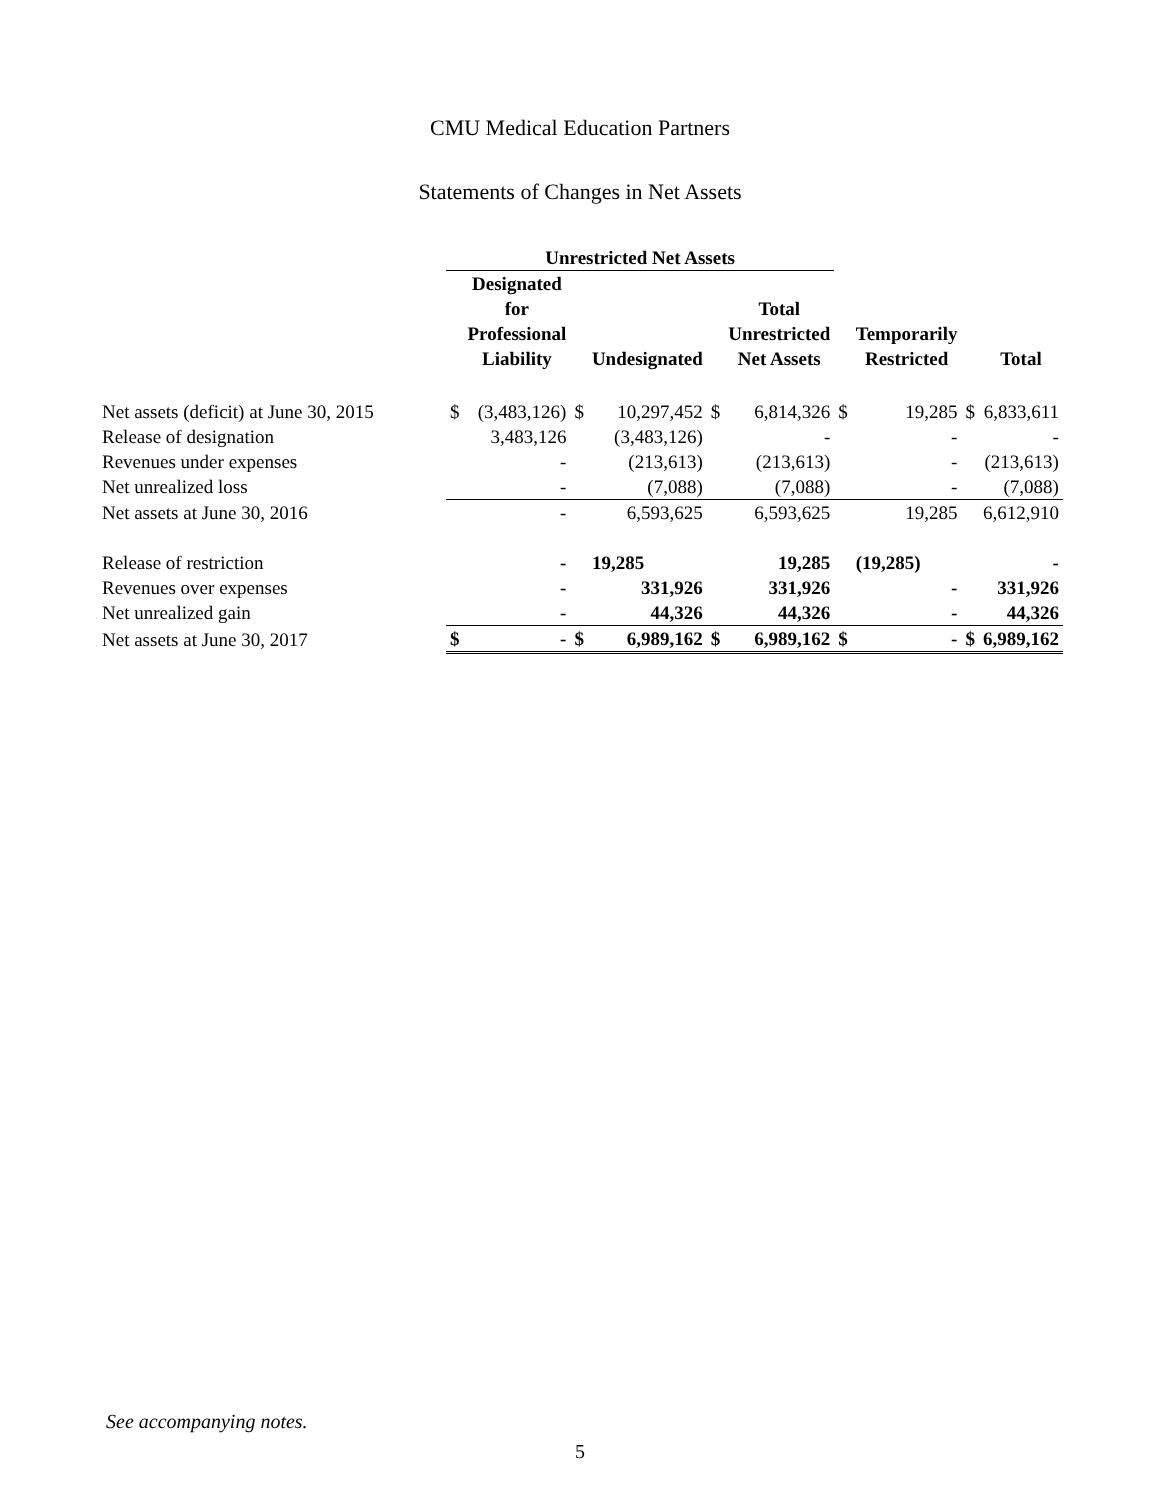CMU Medical Education Partners
Statements of Changes in Net Assets
| | Unrestricted Net Assets | | | | | | | | | |
| --- | --- | --- | --- | --- | --- | --- | --- | --- | --- | --- |
| | | Designated for Professional Liability | | Undesignated | | Total Unrestricted Net Assets | | Temporarily Restricted | | Total |
| Net assets (deficit) at June 30, 2015 | $ | (3,483,126) | $ | 10,297,452 | $ | 6,814,326 | $ | 19,285 | $ | 6,833,611 |
| Release of designation | | 3,483,126 | | (3,483,126) | | - | | - | | - |
| Revenues under expenses | | - | | (213,613) | | (213,613) | | - | | (213,613) |
| Net unrealized loss | | - | | (7,088) | | (7,088) | | - | | (7,088) |
| Net assets at June 30, 2016 | | - | | 6,593,625 | | 6,593,625 | | 19,285 | | 6,612,910 |
| Release of restriction | | - | | 19,285 | | 19,285 | | (19,285) | | - |
| Revenues over expenses | | - | | 331,926 | | 331,926 | | - | | 331,926 |
| Net unrealized gain | | - | | 44,326 | | 44,326 | | - | | 44,326 |
| Net assets at June 30, 2017 | $ | - | $ | 6,989,162 | $ | 6,989,162 | $ | - | $ | 6,989,162 |
See accompanying notes.
5